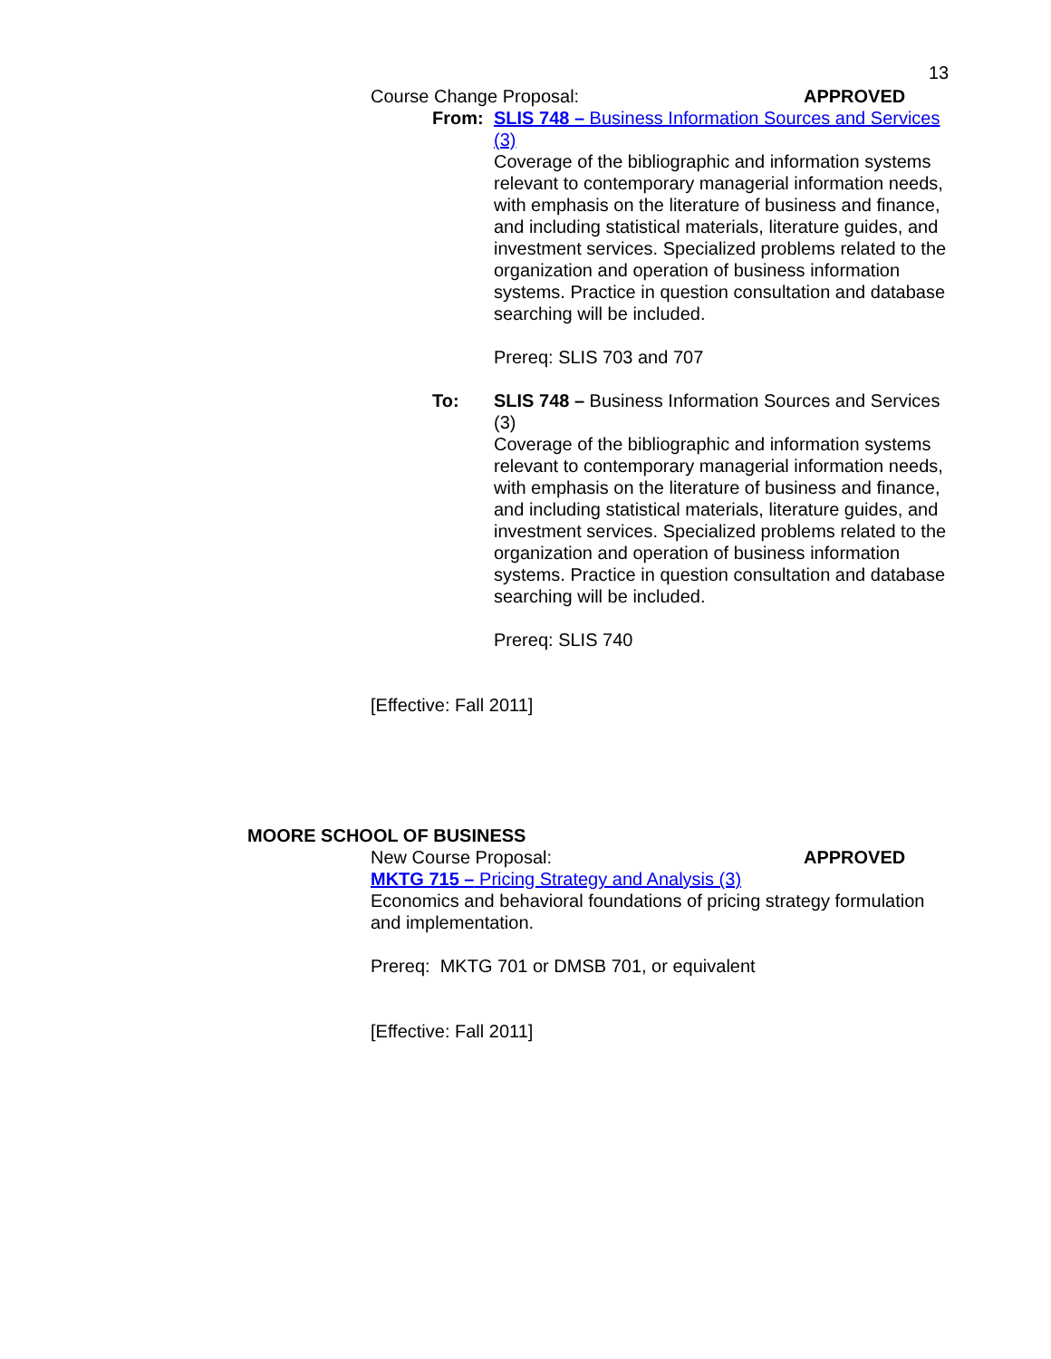13
Course Change Proposal: APPROVED
From: SLIS 748 – Business Information Sources and Services (3)
Coverage of the bibliographic and information systems relevant to contemporary managerial information needs, with emphasis on the literature of business and finance, and including statistical materials, literature guides, and investment services. Specialized problems related to the organization and operation of business information systems. Practice in question consultation and database searching will be included.
Prereq: SLIS 703 and 707
To: SLIS 748 – Business Information Sources and Services (3)
Coverage of the bibliographic and information systems relevant to contemporary managerial information needs, with emphasis on the literature of business and finance, and including statistical materials, literature guides, and investment services. Specialized problems related to the organization and operation of business information systems. Practice in question consultation and database searching will be included.
Prereq: SLIS 740
[Effective: Fall 2011]
MOORE SCHOOL OF BUSINESS
New Course Proposal: APPROVED
MKTG 715 – Pricing Strategy and Analysis (3)
Economics and behavioral foundations of pricing strategy formulation and implementation.
Prereq: MKTG 701 or DMSB 701, or equivalent
[Effective: Fall 2011]